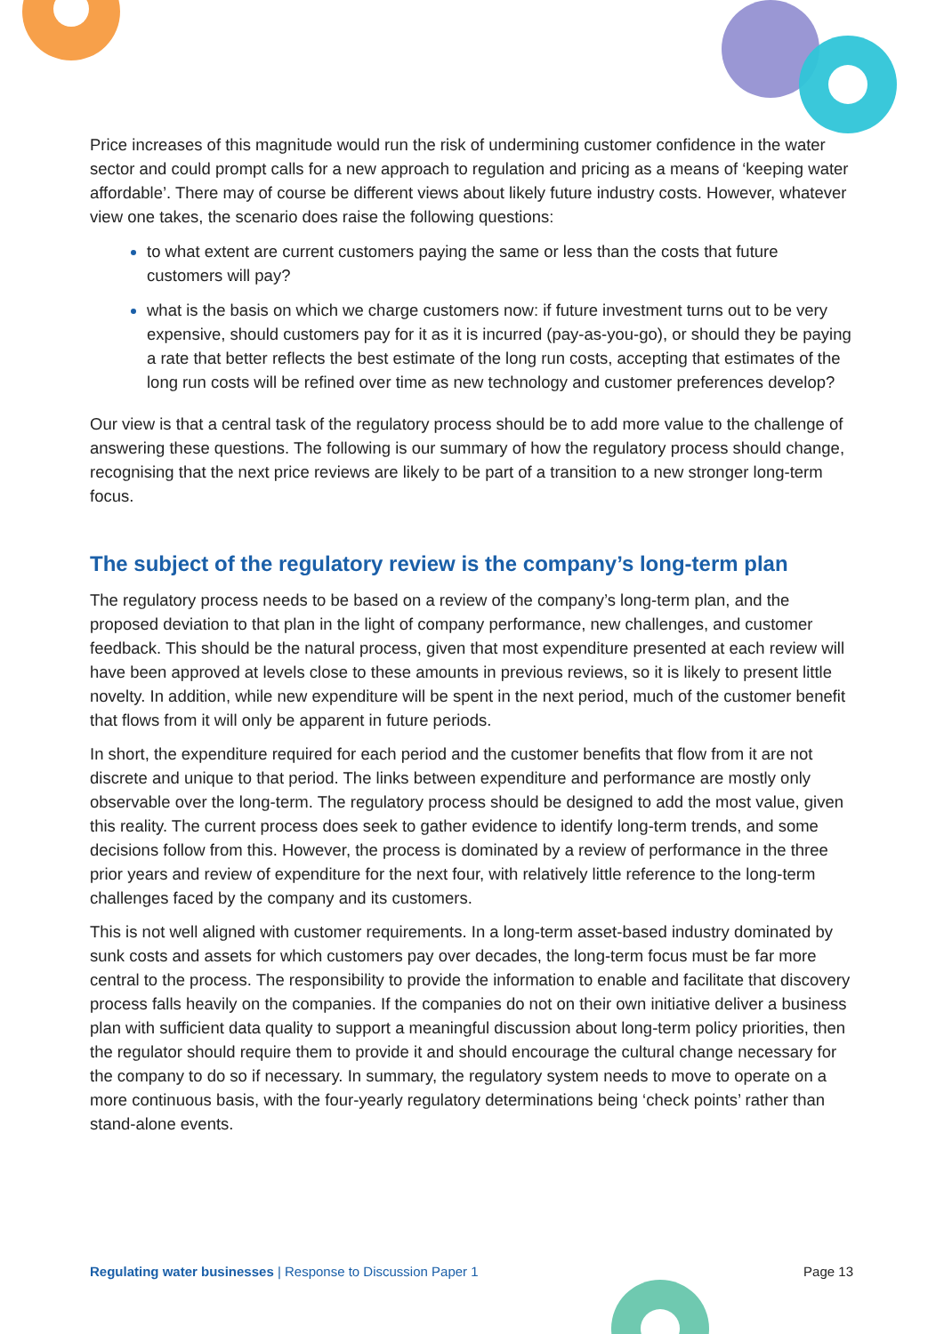Price increases of this magnitude would run the risk of undermining customer confidence in the water sector and could prompt calls for a new approach to regulation and pricing as a means of ‘keeping water affordable’. There may of course be different views about likely future industry costs. However, whatever view one takes, the scenario does raise the following questions:
to what extent are current customers paying the same or less than the costs that future customers will pay?
what is the basis on which we charge customers now: if future investment turns out to be very expensive, should customers pay for it as it is incurred (pay-as-you-go), or should they be paying a rate that better reflects the best estimate of the long run costs, accepting that estimates of the long run costs will be refined over time as new technology and customer preferences develop?
Our view is that a central task of the regulatory process should be to add more value to the challenge of answering these questions. The following is our summary of how the regulatory process should change, recognising that the next price reviews are likely to be part of a transition to a new stronger long-term focus.
The subject of the regulatory review is the company’s long-term plan
The regulatory process needs to be based on a review of the company’s long-term plan, and the proposed deviation to that plan in the light of company performance, new challenges, and customer feedback. This should be the natural process, given that most expenditure presented at each review will have been approved at levels close to these amounts in previous reviews, so it is likely to present little novelty. In addition, while new expenditure will be spent in the next period, much of the customer benefit that flows from it will only be apparent in future periods.
In short, the expenditure required for each period and the customer benefits that flow from it are not discrete and unique to that period. The links between expenditure and performance are mostly only observable over the long-term. The regulatory process should be designed to add the most value, given this reality. The current process does seek to gather evidence to identify long-term trends, and some decisions follow from this. However, the process is dominated by a review of performance in the three prior years and review of expenditure for the next four, with relatively little reference to the long-term challenges faced by the company and its customers.
This is not well aligned with customer requirements. In a long-term asset-based industry dominated by sunk costs and assets for which customers pay over decades, the long-term focus must be far more central to the process. The responsibility to provide the information to enable and facilitate that discovery process falls heavily on the companies. If the companies do not on their own initiative deliver a business plan with sufficient data quality to support a meaningful discussion about long-term policy priorities, then the regulator should require them to provide it and should encourage the cultural change necessary for the company to do so if necessary. In summary, the regulatory system needs to move to operate on a more continuous basis, with the four-yearly regulatory determinations being ‘check points’ rather than stand-alone events.
Regulating water businesses | Response to Discussion Paper 1 Page 13